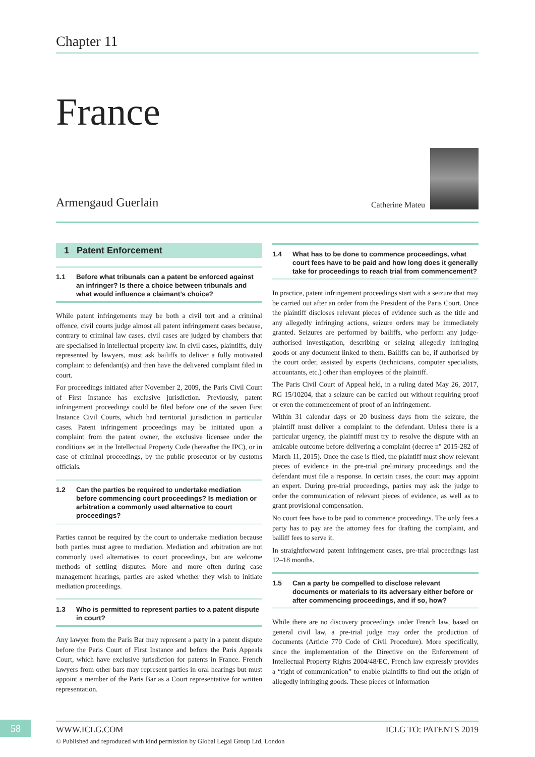Chapter 11
France
Armengaud Guerlain
Catherine Mateu
1 Patent Enforcement
1.1 Before what tribunals can a patent be enforced against an infringer? Is there a choice between tribunals and what would influence a claimant’s choice?
While patent infringements may be both a civil tort and a criminal offence, civil courts judge almost all patent infringement cases because, contrary to criminal law cases, civil cases are judged by chambers that are specialised in intellectual property law. In civil cases, plaintiffs, duly represented by lawyers, must ask bailiffs to deliver a fully motivated complaint to defendant(s) and then have the delivered complaint filed in court.
For proceedings initiated after November 2, 2009, the Paris Civil Court of First Instance has exclusive jurisdiction. Previously, patent infringement proceedings could be filed before one of the seven First Instance Civil Courts, which had territorial jurisdiction in particular cases. Patent infringement proceedings may be initiated upon a complaint from the patent owner, the exclusive licensee under the conditions set in the Intellectual Property Code (hereafter the IPC), or in case of criminal proceedings, by the public prosecutor or by customs officials.
1.2 Can the parties be required to undertake mediation before commencing court proceedings? Is mediation or arbitration a commonly used alternative to court proceedings?
Parties cannot be required by the court to undertake mediation because both parties must agree to mediation. Mediation and arbitration are not commonly used alternatives to court proceedings, but are welcome methods of settling disputes. More and more often during case management hearings, parties are asked whether they wish to initiate mediation proceedings.
1.3 Who is permitted to represent parties to a patent dispute in court?
Any lawyer from the Paris Bar may represent a party in a patent dispute before the Paris Court of First Instance and before the Paris Appeals Court, which have exclusive jurisdiction for patents in France. French lawyers from other bars may represent parties in oral hearings but must appoint a member of the Paris Bar as a Court representative for written representation.
1.4 What has to be done to commence proceedings, what court fees have to be paid and how long does it generally take for proceedings to reach trial from commencement?
In practice, patent infringement proceedings start with a seizure that may be carried out after an order from the President of the Paris Court. Once the plaintiff discloses relevant pieces of evidence such as the title and any allegedly infringing actions, seizure orders may be immediately granted. Seizures are performed by bailiffs, who perform any judge-authorised investigation, describing or seizing allegedly infringing goods or any document linked to them. Bailiffs can be, if authorised by the court order, assisted by experts (technicians, computer specialists, accountants, etc.) other than employees of the plaintiff.
The Paris Civil Court of Appeal held, in a ruling dated May 26, 2017, RG 15/10204, that a seizure can be carried out without requiring proof or even the commencement of proof of an infringement.
Within 31 calendar days or 20 business days from the seizure, the plaintiff must deliver a complaint to the defendant. Unless there is a particular urgency, the plaintiff must try to resolve the dispute with an amicable outcome before delivering a complaint (decree n° 2015-282 of March 11, 2015). Once the case is filed, the plaintiff must show relevant pieces of evidence in the pre-trial preliminary proceedings and the defendant must file a response. In certain cases, the court may appoint an expert. During pre-trial proceedings, parties may ask the judge to order the communication of relevant pieces of evidence, as well as to grant provisional compensation.
No court fees have to be paid to commence proceedings. The only fees a party has to pay are the attorney fees for drafting the complaint, and bailiff fees to serve it.
In straightforward patent infringement cases, pre-trial proceedings last 12–18 months.
1.5 Can a party be compelled to disclose relevant documents or materials to its adversary either before or after commencing proceedings, and if so, how?
While there are no discovery proceedings under French law, based on general civil law, a pre-trial judge may order the production of documents (Article 770 Code of Civil Procedure). More specifically, since the implementation of the Directive on the Enforcement of Intellectual Property Rights 2004/48/EC, French law expressly provides a “right of communication” to enable plaintiffs to find out the origin of allegedly infringing goods. These pieces of information
58 WWW.ICLG.COM ICLG TO: PATENTS 2019
© Published and reproduced with kind permission by Global Legal Group Ltd, London